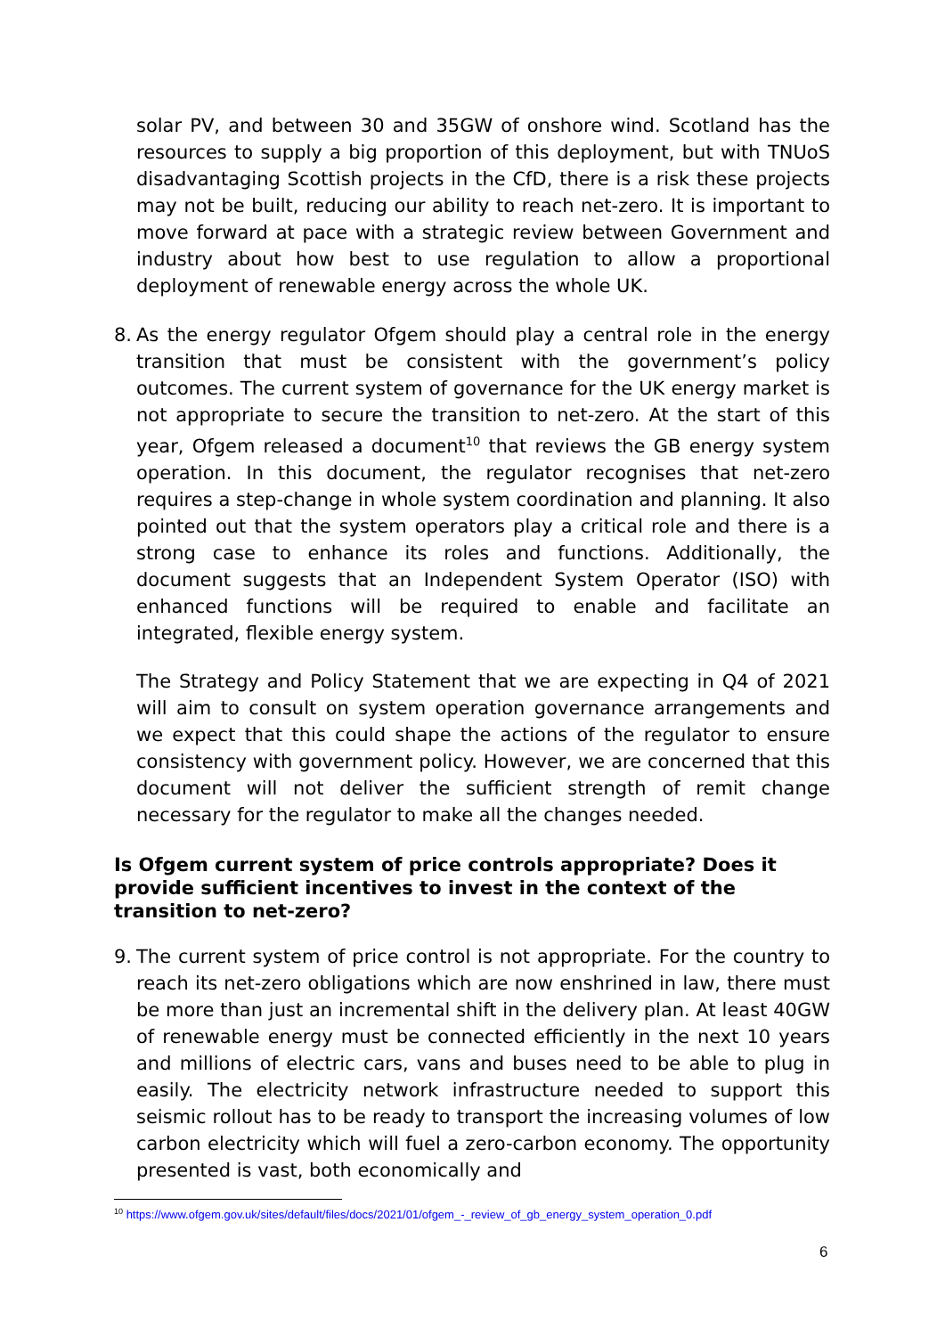solar PV, and between 30 and 35GW of onshore wind. Scotland has the resources to supply a big proportion of this deployment, but with TNUoS disadvantaging Scottish projects in the CfD, there is a risk these projects may not be built, reducing our ability to reach net-zero. It is important to move forward at pace with a strategic review between Government and industry about how best to use regulation to allow a proportional deployment of renewable energy across the whole UK.
8.
As the energy regulator Ofgem should play a central role in the energy transition that must be consistent with the government’s policy outcomes. The current system of governance for the UK energy market is not appropriate to secure the transition to net-zero. At the start of this year, Ofgem released a document<sup>10</sup> that reviews the GB energy system operation. In this document, the regulator recognises that net-zero requires a step-change in whole system coordination and planning. It also pointed out that the system operators play a critical role and there is a strong case to enhance its roles and functions. Additionally, the document suggests that an Independent System Operator (ISO) with enhanced functions will be required to enable and facilitate an integrated, flexible energy system.
The Strategy and Policy Statement that we are expecting in Q4 of 2021 will aim to consult on system operation governance arrangements and we expect that this could shape the actions of the regulator to ensure consistency with government policy. However, we are concerned that this document will not deliver the sufficient strength of remit change necessary for the regulator to make all the changes needed.
Is Ofgem current system of price controls appropriate? Does it provide sufficient incentives to invest in the context of the transition to net-zero?
9.
The current system of price control is not appropriate. For the country to reach its net-zero obligations which are now enshrined in law, there must be more than just an incremental shift in the delivery plan. At least 40GW of renewable energy must be connected efficiently in the next 10 years and millions of electric cars, vans and buses need to be able to plug in easily. The electricity network infrastructure needed to support this seismic rollout has to be ready to transport the increasing volumes of low carbon electricity which will fuel a zero-carbon economy. The opportunity presented is vast, both economically and
<sup>10</sup> https://www.ofgem.gov.uk/sites/default/files/docs/2021/01/ofgem_-_review_of_gb_energy_system_operation_0.pdf
6